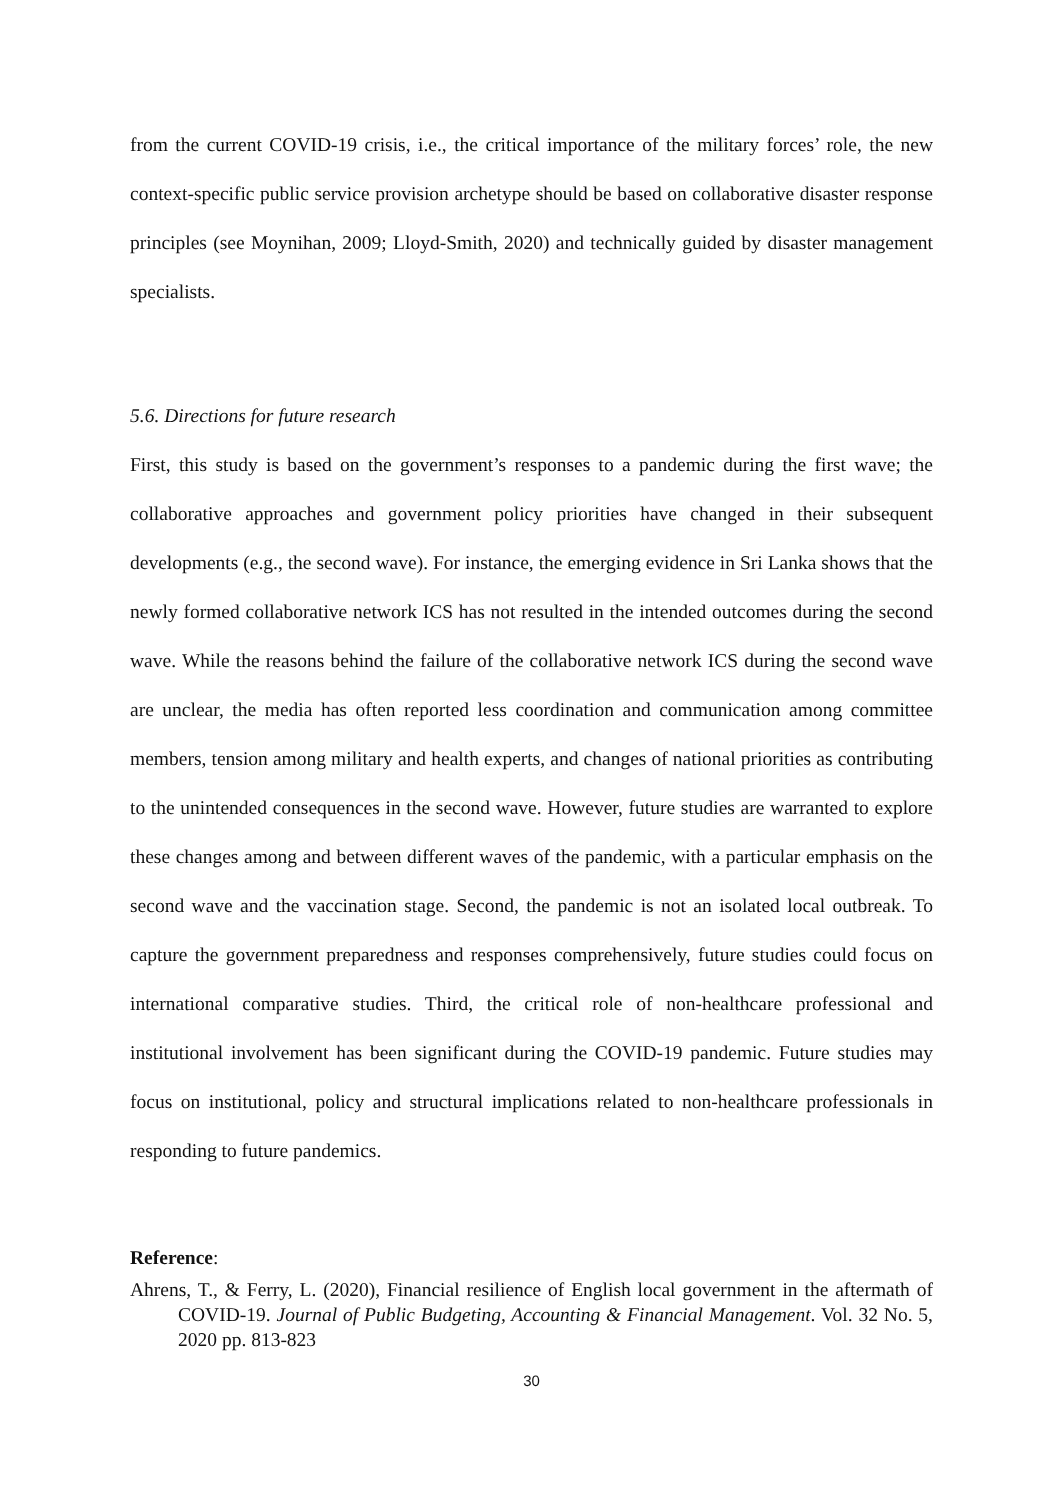from the current COVID-19 crisis, i.e., the critical importance of the military forces’ role, the new context-specific public service provision archetype should be based on collaborative disaster response principles (see Moynihan, 2009; Lloyd-Smith, 2020) and technically guided by disaster management specialists.
5.6. Directions for future research
First, this study is based on the government’s responses to a pandemic during the first wave; the collaborative approaches and government policy priorities have changed in their subsequent developments (e.g., the second wave). For instance, the emerging evidence in Sri Lanka shows that the newly formed collaborative network ICS has not resulted in the intended outcomes during the second wave. While the reasons behind the failure of the collaborative network ICS during the second wave are unclear, the media has often reported less coordination and communication among committee members, tension among military and health experts, and changes of national priorities as contributing to the unintended consequences in the second wave. However, future studies are warranted to explore these changes among and between different waves of the pandemic, with a particular emphasis on the second wave and the vaccination stage. Second, the pandemic is not an isolated local outbreak. To capture the government preparedness and responses comprehensively, future studies could focus on international comparative studies. Third, the critical role of non-healthcare professional and institutional involvement has been significant during the COVID-19 pandemic. Future studies may focus on institutional, policy and structural implications related to non-healthcare professionals in responding to future pandemics.
Reference:
Ahrens, T., & Ferry, L. (2020), Financial resilience of English local government in the aftermath of COVID-19. Journal of Public Budgeting, Accounting & Financial Management. Vol. 32 No. 5, 2020 pp. 813-823
30